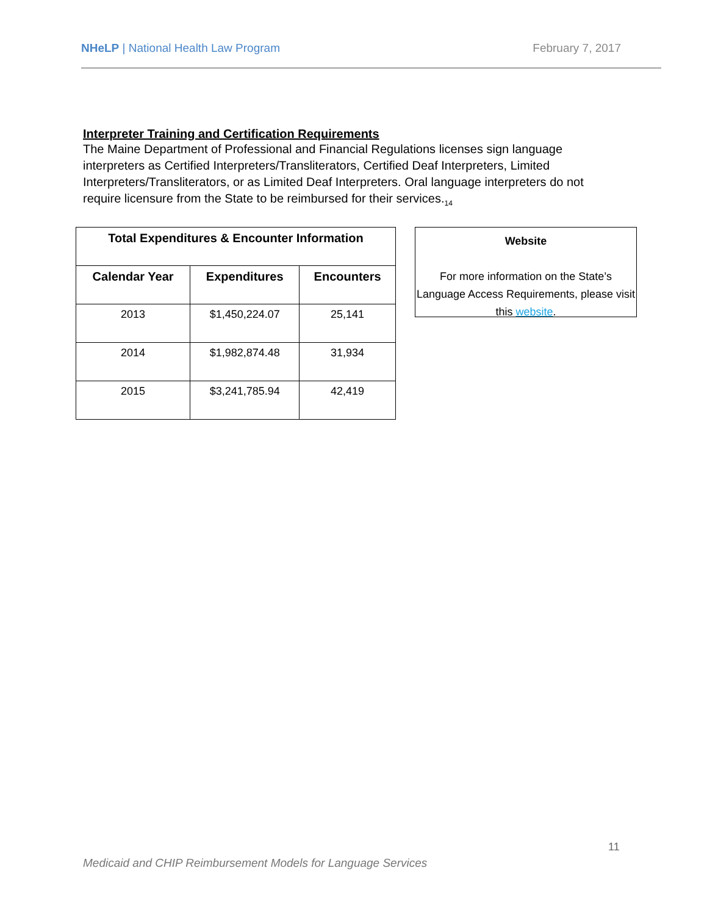NHeLP | National Health Law Program
February 7, 2017
Interpreter Training and Certification Requirements
The Maine Department of Professional and Financial Regulations licenses sign language interpreters as Certified Interpreters/Transliterators, Certified Deaf Interpreters, Limited Interpreters/Transliterators, or as Limited Deaf Interpreters. Oral language interpreters do not require licensure from the State to be reimbursed for their services.<sub>14</sub>
| Total Expenditures & Encounter Information | | |
| --- | --- | --- |
| Calendar Year | Expenditures | Encounters |
| 2013 | $1,450,224.07 | 25,141 |
| 2014 | $1,982,874.48 | 31,934 |
| 2015 | $3,241,785.94 | 42,419 |
Website
For more information on the State’s Language Access Requirements, please visit this website.
11
Medicaid and CHIP Reimbursement Models for Language Services